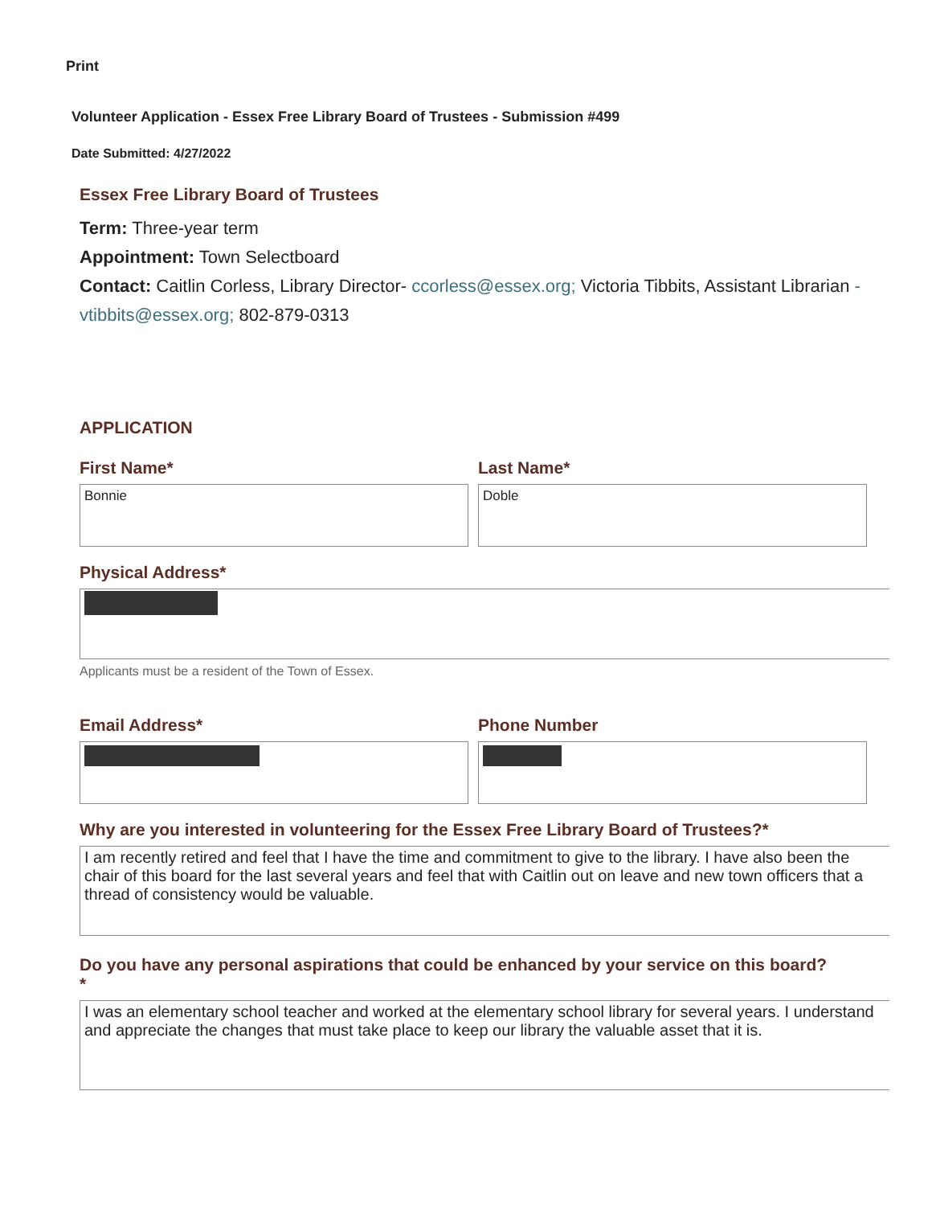Print
Volunteer Application - Essex Free Library Board of Trustees - Submission #499
Date Submitted: 4/27/2022
Essex Free Library Board of Trustees
Term: Three-year term
Appointment: Town Selectboard
Contact: Caitlin Corless, Library Director- ccorless@essex.org; Victoria Tibbits, Assistant Librarian -vtibbits@essex.org; 802-879-0313
APPLICATION
First Name*
Bonnie
Last Name*
Doble
Physical Address*
Applicants must be a resident of the Town of Essex.
Email Address* Phone Number
Why are you interested in volunteering for the Essex Free Library Board of Trustees?*
I am recently retired and feel that I have the time and commitment to give to the library. I have also been the chair of this board for the last several years and feel that with Caitlin out on leave and new town officers that a thread of consistency would be valuable.
Do you have any personal aspirations that could be enhanced by your service on this board?
*
I was an elementary school teacher and worked at the elementary school library for several years. I understand and appreciate the changes that must take place to keep our library the valuable asset that it is.